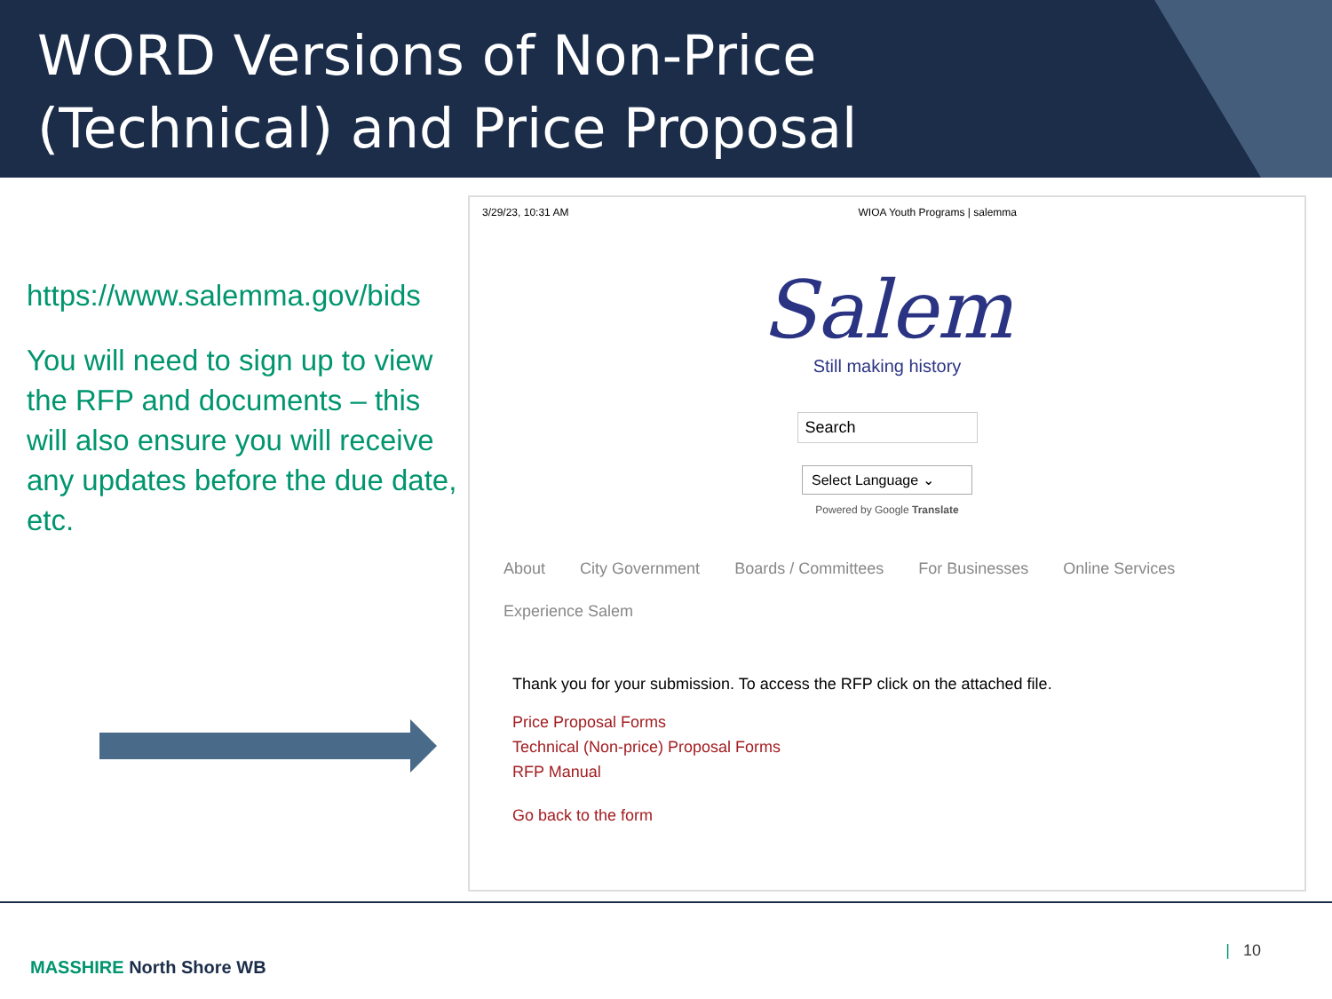WORD Versions of Non-Price
(Technical) and Price Proposal
https://www.salemma.gov/bids
You will need to sign up to view the RFP and documents – this will also ensure you will receive any updates before the due date, etc.
3/29/23, 10:31 AM WIOA Youth Programs | salemma
Salem
Still making history
Search
Select Language ⌄
Powered by Google Translate
About City Government Boards / Committees For Businesses Online Services
Experience Salem
Thank you for your submission. To access the RFP click on the attached file.
Price Proposal Forms
Technical (Non-price) Proposal Forms
RFP Manual
Go back to the form
MASSHIRE North Shore WB
| 10